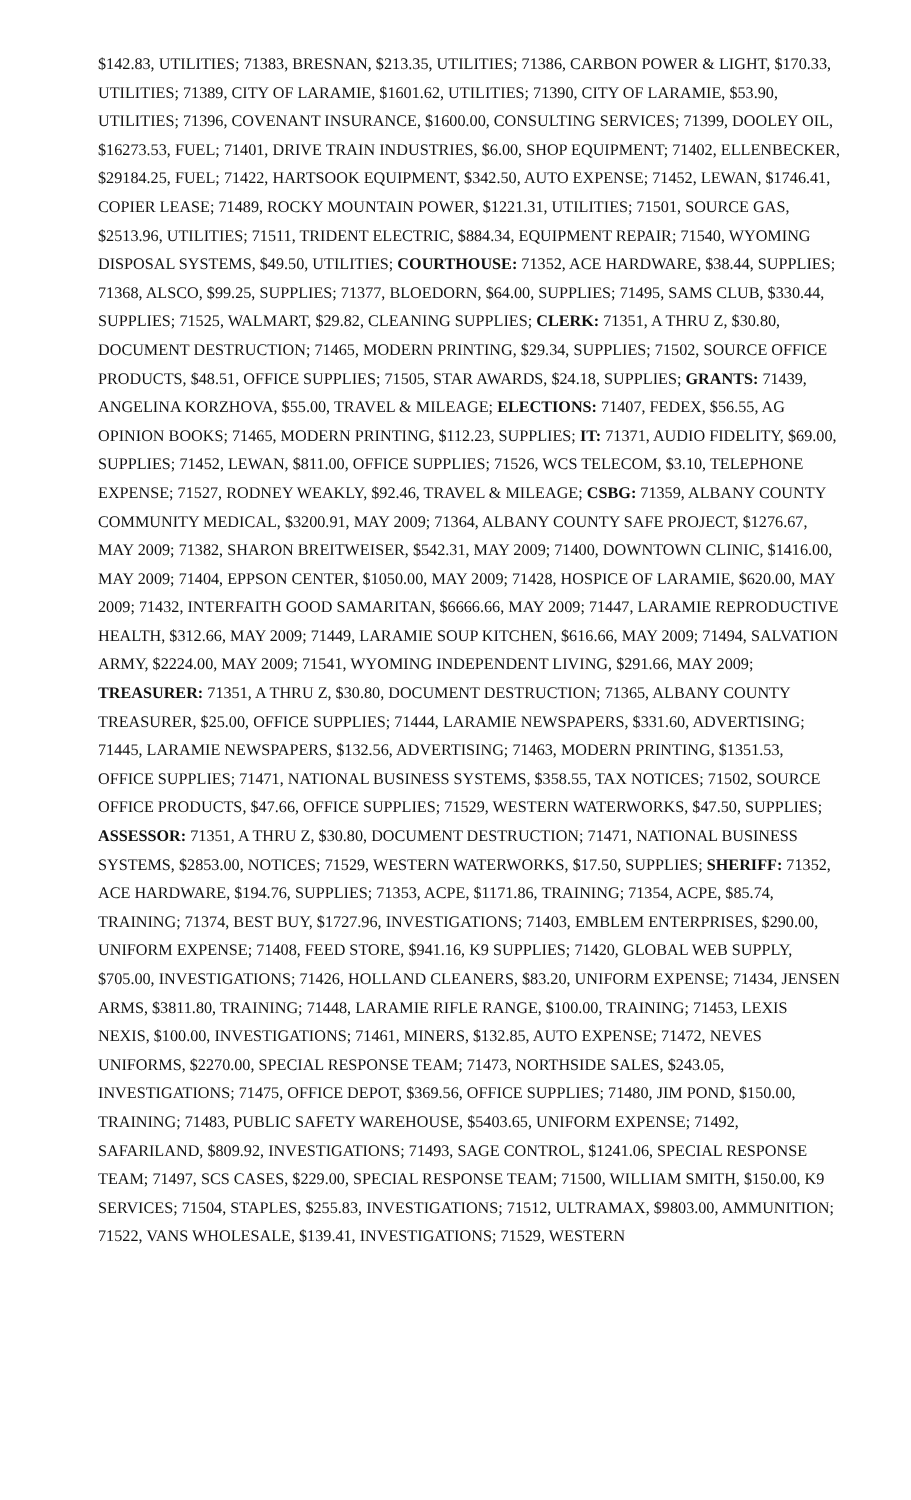$142.83, UTILITIES; 71383, BRESNAN, $213.35, UTILITIES; 71386, CARBON POWER & LIGHT, $170.33, UTILITIES; 71389, CITY OF LARAMIE, $1601.62, UTILITIES; 71390, CITY OF LARAMIE, $53.90, UTILITIES; 71396, COVENANT INSURANCE, $1600.00, CONSULTING SERVICES; 71399, DOOLEY OIL, $16273.53, FUEL; 71401, DRIVE TRAIN INDUSTRIES, $6.00, SHOP EQUIPMENT; 71402, ELLENBECKER, $29184.25, FUEL; 71422, HARTSOOK EQUIPMENT, $342.50, AUTO EXPENSE; 71452, LEWAN, $1746.41, COPIER LEASE; 71489, ROCKY MOUNTAIN POWER, $1221.31, UTILITIES; 71501, SOURCE GAS, $2513.96, UTILITIES; 71511, TRIDENT ELECTRIC, $884.34, EQUIPMENT REPAIR; 71540, WYOMING DISPOSAL SYSTEMS, $49.50, UTILITIES; COURTHOUSE: 71352, ACE HARDWARE, $38.44, SUPPLIES; 71368, ALSCO, $99.25, SUPPLIES; 71377, BLOEDORN, $64.00, SUPPLIES; 71495, SAMS CLUB, $330.44, SUPPLIES; 71525, WALMART, $29.82, CLEANING SUPPLIES; CLERK: 71351, A THRU Z, $30.80, DOCUMENT DESTRUCTION; 71465, MODERN PRINTING, $29.34, SUPPLIES; 71502, SOURCE OFFICE PRODUCTS, $48.51, OFFICE SUPPLIES; 71505, STAR AWARDS, $24.18, SUPPLIES; GRANTS: 71439, ANGELINA KORZHOVA, $55.00, TRAVEL & MILEAGE; ELECTIONS: 71407, FEDEX, $56.55, AG OPINION BOOKS; 71465, MODERN PRINTING, $112.23, SUPPLIES; IT: 71371, AUDIO FIDELITY, $69.00, SUPPLIES; 71452, LEWAN, $811.00, OFFICE SUPPLIES; 71526, WCS TELECOM, $3.10, TELEPHONE EXPENSE; 71527, RODNEY WEAKLY, $92.46, TRAVEL & MILEAGE; CSBG: 71359, ALBANY COUNTY COMMUNITY MEDICAL, $3200.91, MAY 2009; 71364, ALBANY COUNTY SAFE PROJECT, $1276.67, MAY 2009; 71382, SHARON BREITWEISER, $542.31, MAY 2009; 71400, DOWNTOWN CLINIC, $1416.00, MAY 2009; 71404, EPPSON CENTER, $1050.00, MAY 2009; 71428, HOSPICE OF LARAMIE, $620.00, MAY 2009; 71432, INTERFAITH GOOD SAMARITAN, $6666.66, MAY 2009; 71447, LARAMIE REPRODUCTIVE HEALTH, $312.66, MAY 2009; 71449, LARAMIE SOUP KITCHEN, $616.66, MAY 2009; 71494, SALVATION ARMY, $2224.00, MAY 2009; 71541, WYOMING INDEPENDENT LIVING, $291.66, MAY 2009; TREASURER: 71351, A THRU Z, $30.80, DOCUMENT DESTRUCTION; 71365, ALBANY COUNTY TREASURER, $25.00, OFFICE SUPPLIES; 71444, LARAMIE NEWSPAPERS, $331.60, ADVERTISING; 71445, LARAMIE NEWSPAPERS, $132.56, ADVERTISING; 71463, MODERN PRINTING, $1351.53, OFFICE SUPPLIES; 71471, NATIONAL BUSINESS SYSTEMS, $358.55, TAX NOTICES; 71502, SOURCE OFFICE PRODUCTS, $47.66, OFFICE SUPPLIES; 71529, WESTERN WATERWORKS, $47.50, SUPPLIES; ASSESSOR: 71351, A THRU Z, $30.80, DOCUMENT DESTRUCTION; 71471, NATIONAL BUSINESS SYSTEMS, $2853.00, NOTICES; 71529, WESTERN WATERWORKS, $17.50, SUPPLIES; SHERIFF: 71352, ACE HARDWARE, $194.76, SUPPLIES; 71353, ACPE, $1171.86, TRAINING; 71354, ACPE, $85.74, TRAINING; 71374, BEST BUY, $1727.96, INVESTIGATIONS; 71403, EMBLEM ENTERPRISES, $290.00, UNIFORM EXPENSE; 71408, FEED STORE, $941.16, K9 SUPPLIES; 71420, GLOBAL WEB SUPPLY, $705.00, INVESTIGATIONS; 71426, HOLLAND CLEANERS, $83.20, UNIFORM EXPENSE; 71434, JENSEN ARMS, $3811.80, TRAINING; 71448, LARAMIE RIFLE RANGE, $100.00, TRAINING; 71453, LEXIS NEXIS, $100.00, INVESTIGATIONS; 71461, MINERS, $132.85, AUTO EXPENSE; 71472, NEVES UNIFORMS, $2270.00, SPECIAL RESPONSE TEAM; 71473, NORTHSIDE SALES, $243.05, INVESTIGATIONS; 71475, OFFICE DEPOT, $369.56, OFFICE SUPPLIES; 71480, JIM POND, $150.00, TRAINING; 71483, PUBLIC SAFETY WAREHOUSE, $5403.65, UNIFORM EXPENSE; 71492, SAFARILAND, $809.92, INVESTIGATIONS; 71493, SAGE CONTROL, $1241.06, SPECIAL RESPONSE TEAM; 71497, SCS CASES, $229.00, SPECIAL RESPONSE TEAM; 71500, WILLIAM SMITH, $150.00, K9 SERVICES; 71504, STAPLES, $255.83, INVESTIGATIONS; 71512, ULTRAMAX, $9803.00, AMMUNITION; 71522, VANS WHOLESALE, $139.41, INVESTIGATIONS; 71529, WESTERN